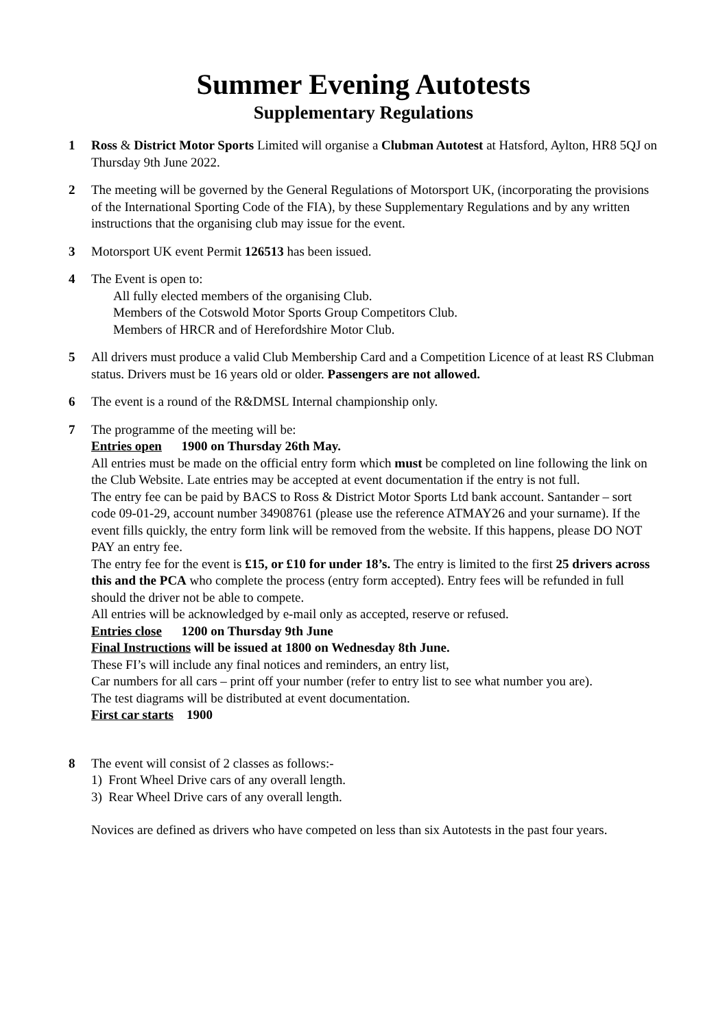Summer Evening Autotests
Supplementary Regulations
1 Ross & District Motor Sports Limited will organise a Clubman Autotest at Hatsford, Aylton, HR8 5QJ on Thursday 9th June 2022.
2 The meeting will be governed by the General Regulations of Motorsport UK, (incorporating the provisions of the International Sporting Code of the FIA), by these Supplementary Regulations and by any written instructions that the organising club may issue for the event.
3 Motorsport UK event Permit 126513 has been issued.
4 The Event is open to:
All fully elected members of the organising Club.
Members of the Cotswold Motor Sports Group Competitors Club.
Members of HRCR and of Herefordshire Motor Club.
5 All drivers must produce a valid Club Membership Card and a Competition Licence of at least RS Clubman status. Drivers must be 16 years old or older. Passengers are not allowed.
6 The event is a round of the R&DMSL Internal championship only.
7 The programme of the meeting will be:
Entries open 1900 on Thursday 26th May.
All entries must be made on the official entry form which must be completed on line following the link on the Club Website. Late entries may be accepted at event documentation if the entry is not full.
The entry fee can be paid by BACS to Ross & District Motor Sports Ltd bank account. Santander – sort code 09-01-29, account number 34908761 (please use the reference ATMAY26 and your surname). If the event fills quickly, the entry form link will be removed from the website. If this happens, please DO NOT PAY an entry fee.
The entry fee for the event is £15, or £10 for under 18’s. The entry is limited to the first 25 drivers across this and the PCA who complete the process (entry form accepted). Entry fees will be refunded in full should the driver not be able to compete.
All entries will be acknowledged by e-mail only as accepted, reserve or refused.
Entries close 1200 on Thursday 9th June
Final Instructions will be issued at 1800 on Wednesday 8th June.
These FI’s will include any final notices and reminders, an entry list,
Car numbers for all cars – print off your number (refer to entry list to see what number you are).
The test diagrams will be distributed at event documentation.
First car starts 1900
8 The event will consist of 2 classes as follows:-
1) Front Wheel Drive cars of any overall length.
3) Rear Wheel Drive cars of any overall length.
Novices are defined as drivers who have competed on less than six Autotests in the past four years.